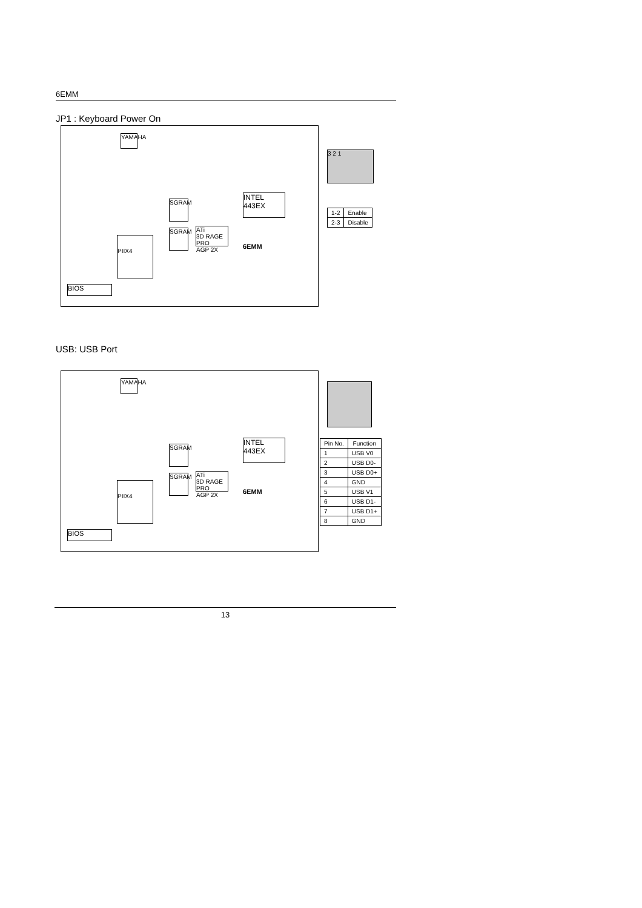6EMM
JP1 : Keyboard Power On
YAMAHA
INTEL
443EX
ATi
3D RAGE PRO
AGP 2X
6EMM
SGRAM
SGRAM
PIIX4
BIOS
3 2 1
| 1-2 | Enable |
| 2-3 | Disable |
USB: USB Port
YAMAHA
INTEL
443EX
ATi
3D RAGE PRO
AGP 2X
6EMM
SGRAM
SGRAM
PIIX4
BIOS
| Pin No. | Function |
| --- | --- |
| 1 | USB V0 |
| 2 | USB D0- |
| 3 | USB D0+ |
| 4 | GND |
| 5 | USB V1 |
| 6 | USB D1- |
| 7 | USB D1+ |
| 8 | GND |
13